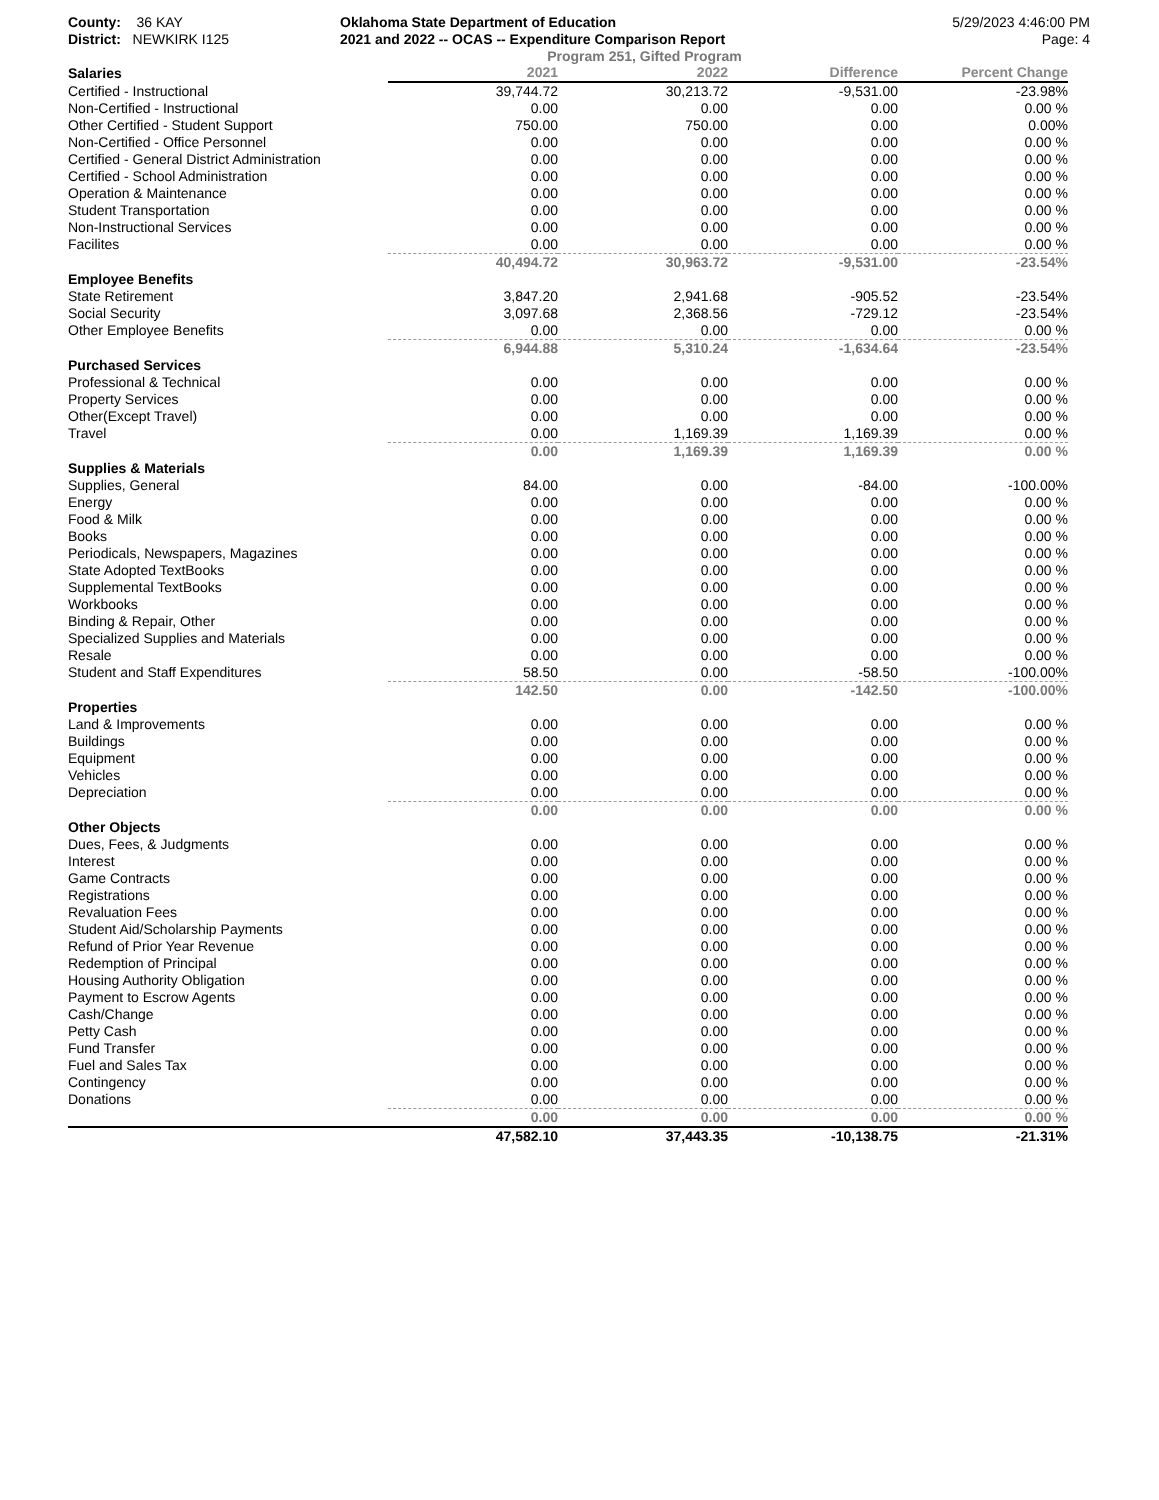County: 36 KAY
District: NEWKIRK I125
Oklahoma State Department of Education
2021 and 2022 -- OCAS -- Expenditure Comparison Report
5/29/2023 4:46:00 PM
Page: 4
Program 251, Gifted Program
| Salaries | 2021 | 2022 | Difference | Percent Change |
| --- | --- | --- | --- | --- |
| Certified - Instructional | 39,744.72 | 30,213.72 | -9,531.00 | -23.98% |
| Non-Certified - Instructional | 0.00 | 0.00 | 0.00 | 0.00 % |
| Other Certified - Student Support | 750.00 | 750.00 | 0.00 | 0.00% |
| Non-Certified - Office Personnel | 0.00 | 0.00 | 0.00 | 0.00 % |
| Certified - General District Administration | 0.00 | 0.00 | 0.00 | 0.00 % |
| Certified - School Administration | 0.00 | 0.00 | 0.00 | 0.00 % |
| Operation & Maintenance | 0.00 | 0.00 | 0.00 | 0.00 % |
| Student Transportation | 0.00 | 0.00 | 0.00 | 0.00 % |
| Non-Instructional Services | 0.00 | 0.00 | 0.00 | 0.00 % |
| Facilites | 0.00 | 0.00 | 0.00 | 0.00 % |
| | 40,494.72 | 30,963.72 | -9,531.00 | -23.54% |
| Employee Benefits | | | | |
| State Retirement | 3,847.20 | 2,941.68 | -905.52 | -23.54% |
| Social Security | 3,097.68 | 2,368.56 | -729.12 | -23.54% |
| Other Employee Benefits | 0.00 | 0.00 | 0.00 | 0.00 % |
| | 6,944.88 | 5,310.24 | -1,634.64 | -23.54% |
| Purchased Services | | | | |
| Professional & Technical | 0.00 | 0.00 | 0.00 | 0.00 % |
| Property Services | 0.00 | 0.00 | 0.00 | 0.00 % |
| Other(Except Travel) | 0.00 | 0.00 | 0.00 | 0.00 % |
| Travel | 0.00 | 1,169.39 | 1,169.39 | 0.00 % |
| | 0.00 | 1,169.39 | 1,169.39 | 0.00 % |
| Supplies & Materials | | | | |
| Supplies, General | 84.00 | 0.00 | -84.00 | -100.00% |
| Energy | 0.00 | 0.00 | 0.00 | 0.00 % |
| Food & Milk | 0.00 | 0.00 | 0.00 | 0.00 % |
| Books | 0.00 | 0.00 | 0.00 | 0.00 % |
| Periodicals, Newspapers, Magazines | 0.00 | 0.00 | 0.00 | 0.00 % |
| State Adopted TextBooks | 0.00 | 0.00 | 0.00 | 0.00 % |
| Supplemental TextBooks | 0.00 | 0.00 | 0.00 | 0.00 % |
| Workbooks | 0.00 | 0.00 | 0.00 | 0.00 % |
| Binding & Repair, Other | 0.00 | 0.00 | 0.00 | 0.00 % |
| Specialized Supplies and Materials | 0.00 | 0.00 | 0.00 | 0.00 % |
| Resale | 0.00 | 0.00 | 0.00 | 0.00 % |
| Student and Staff Expenditures | 58.50 | 0.00 | -58.50 | -100.00% |
| | 142.50 | 0.00 | -142.50 | -100.00% |
| Properties | | | | |
| Land & Improvements | 0.00 | 0.00 | 0.00 | 0.00 % |
| Buildings | 0.00 | 0.00 | 0.00 | 0.00 % |
| Equipment | 0.00 | 0.00 | 0.00 | 0.00 % |
| Vehicles | 0.00 | 0.00 | 0.00 | 0.00 % |
| Depreciation | 0.00 | 0.00 | 0.00 | 0.00 % |
| | 0.00 | 0.00 | 0.00 | 0.00 % |
| Other Objects | | | | |
| Dues, Fees, & Judgments | 0.00 | 0.00 | 0.00 | 0.00 % |
| Interest | 0.00 | 0.00 | 0.00 | 0.00 % |
| Game Contracts | 0.00 | 0.00 | 0.00 | 0.00 % |
| Registrations | 0.00 | 0.00 | 0.00 | 0.00 % |
| Revaluation Fees | 0.00 | 0.00 | 0.00 | 0.00 % |
| Student Aid/Scholarship Payments | 0.00 | 0.00 | 0.00 | 0.00 % |
| Refund of Prior Year Revenue | 0.00 | 0.00 | 0.00 | 0.00 % |
| Redemption of Principal | 0.00 | 0.00 | 0.00 | 0.00 % |
| Housing Authority Obligation | 0.00 | 0.00 | 0.00 | 0.00 % |
| Payment to Escrow Agents | 0.00 | 0.00 | 0.00 | 0.00 % |
| Cash/Change | 0.00 | 0.00 | 0.00 | 0.00 % |
| Petty Cash | 0.00 | 0.00 | 0.00 | 0.00 % |
| Fund Transfer | 0.00 | 0.00 | 0.00 | 0.00 % |
| Fuel and Sales Tax | 0.00 | 0.00 | 0.00 | 0.00 % |
| Contingency | 0.00 | 0.00 | 0.00 | 0.00 % |
| Donations | 0.00 | 0.00 | 0.00 | 0.00 % |
| | 0.00 | 0.00 | 0.00 | 0.00 % |
| | 47,582.10 | 37,443.35 | -10,138.75 | -21.31% |